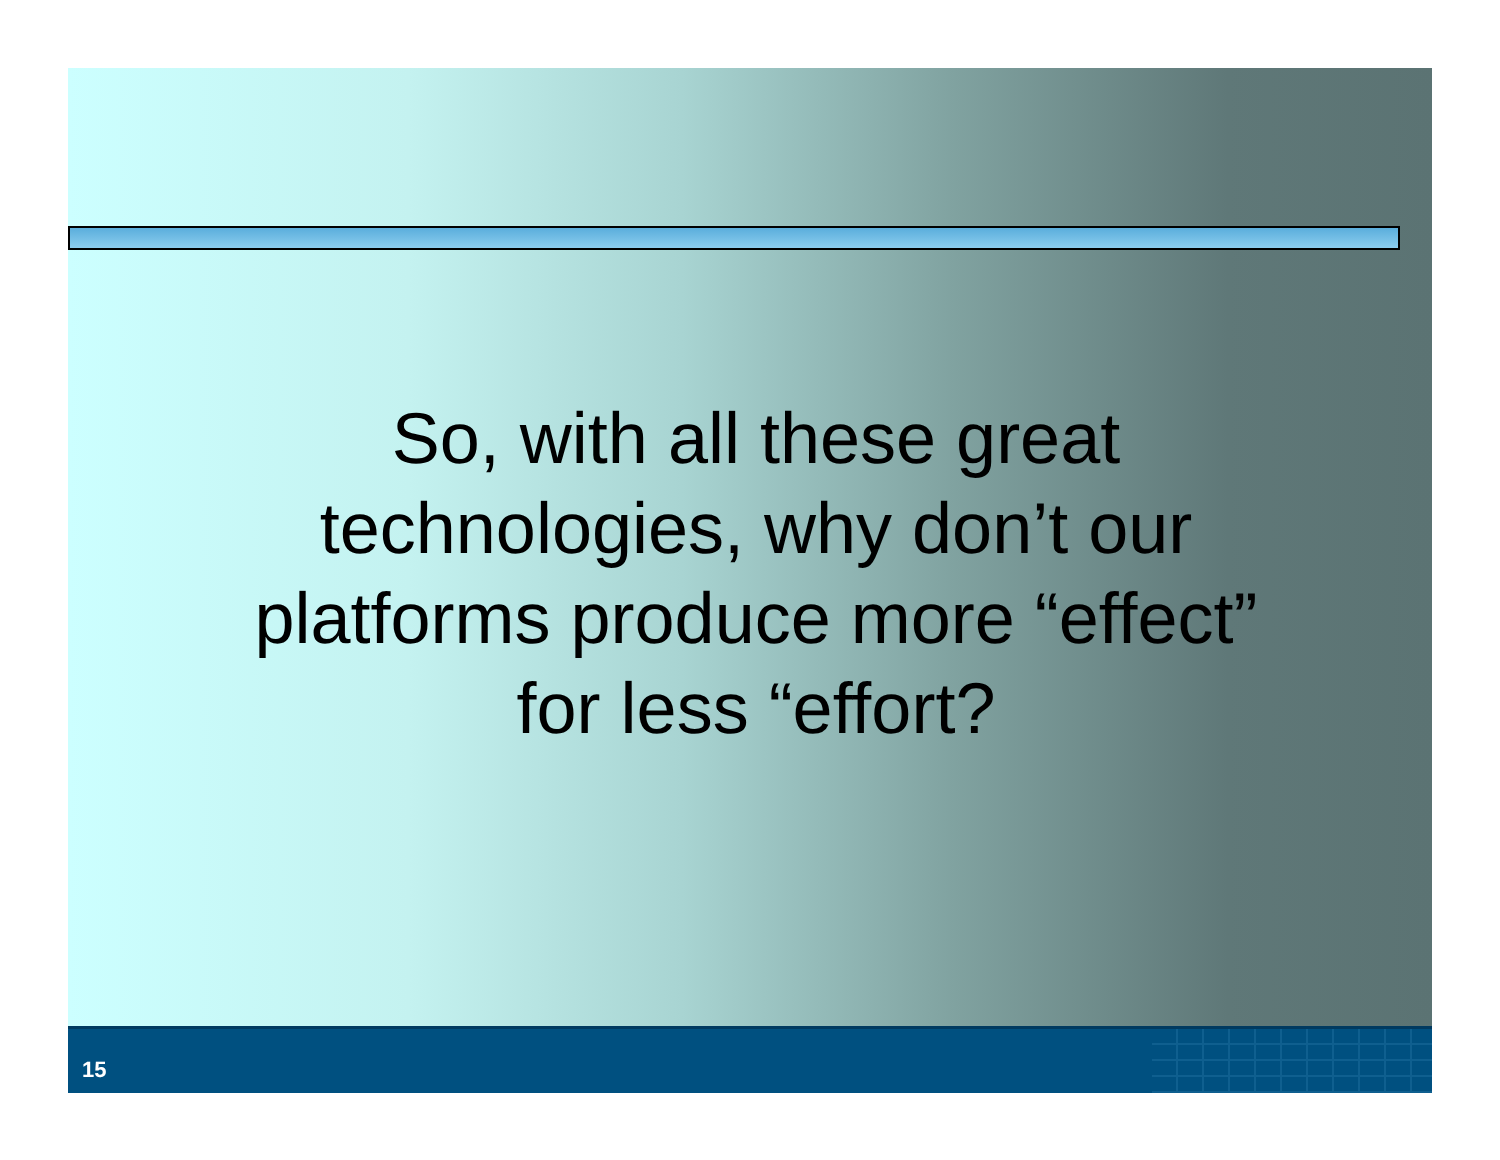So, with all these great
technologies, why don’t our
platforms produce more “effect”
for less “effort?
15